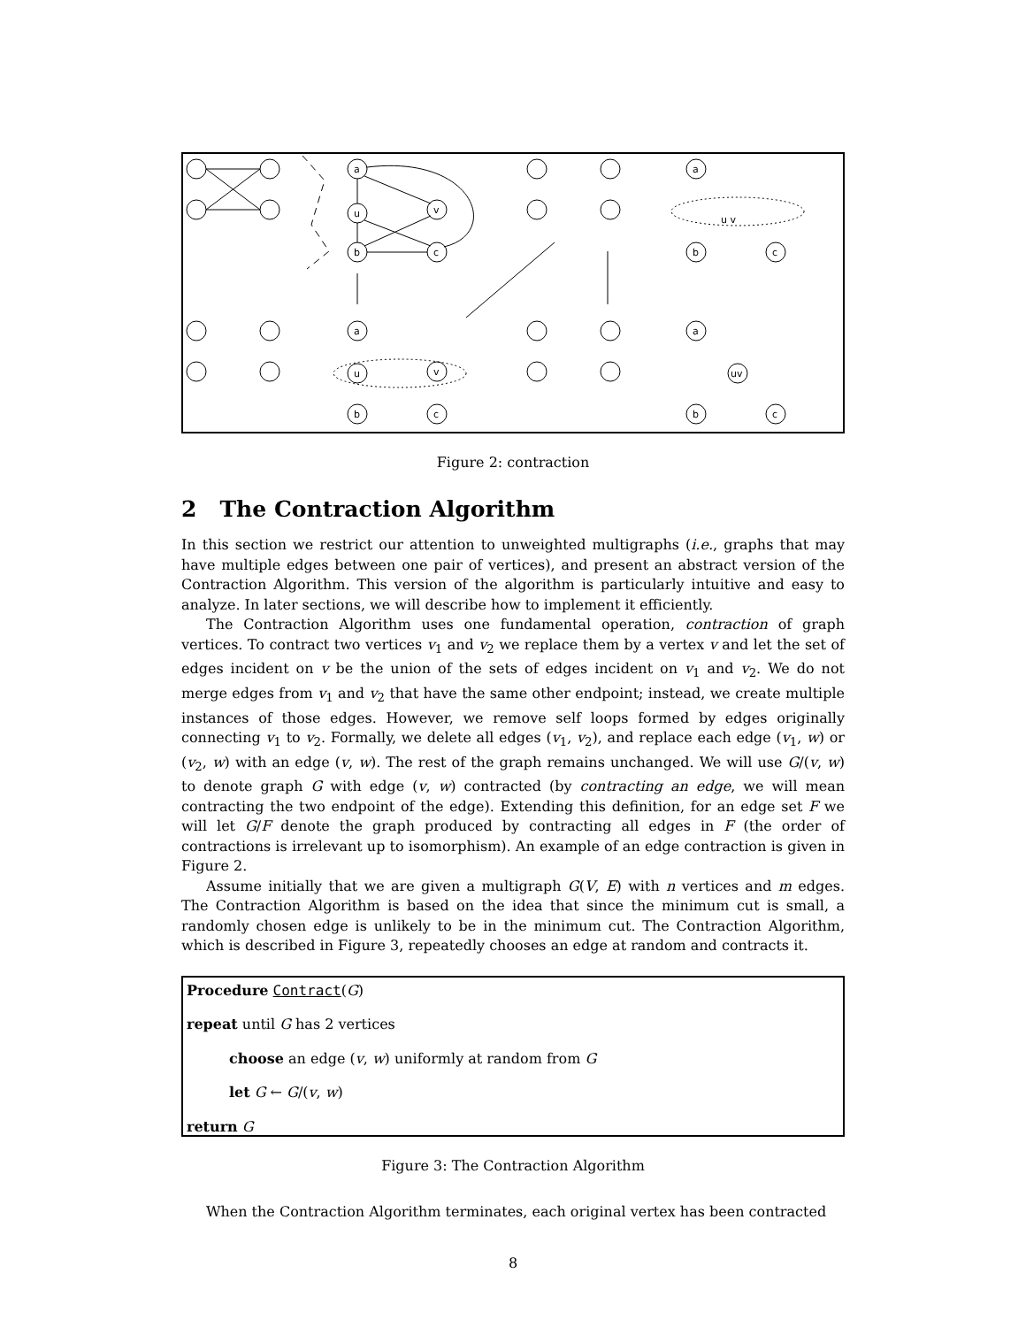a
u
v
b
c
a
u
v
b
c
a
u v
b
c
a
uv
b
c
Figure 2: contraction
2 The Contraction Algorithm
In this section we restrict our attention to unweighted multigraphs (i.e., graphs that may have multiple edges between one pair of vertices), and present an abstract version of the Contraction Algorithm. This version of the algorithm is particularly intuitive and easy to analyze. In later sections, we will describe how to implement it efficiently.
The Contraction Algorithm uses one fundamental operation, contraction of graph vertices. To contract two vertices v<sub>1</sub> and v<sub>2</sub> we replace them by a vertex v and let the set of edges incident on v be the union of the sets of edges incident on v<sub>1</sub> and v<sub>2</sub>. We do not merge edges from v<sub>1</sub> and v<sub>2</sub> that have the same other endpoint; instead, we create multiple instances of those edges. However, we remove self loops formed by edges originally connecting v<sub>1</sub> to v<sub>2</sub>. Formally, we delete all edges (v<sub>1</sub>, v<sub>2</sub>), and replace each edge (v<sub>1</sub>, w) or (v<sub>2</sub>, w) with an edge (v, w). The rest of the graph remains unchanged. We will use G/(v, w) to denote graph G with edge (v, w) contracted (by contracting an edge, we will mean contracting the two endpoint of the edge). Extending this definition, for an edge set F we will let G/F denote the graph produced by contracting all edges in F (the order of contractions is irrelevant up to isomorphism). An example of an edge contraction is given in Figure 2.
Assume initially that we are given a multigraph G(V, E) with n vertices and m edges. The Contraction Algorithm is based on the idea that since the minimum cut is small, a randomly chosen edge is unlikely to be in the minimum cut. The Contraction Algorithm, which is described in Figure 3, repeatedly chooses an edge at random and contracts it.
Procedure Contract(G)
repeat until G has 2 vertices
choose an edge (v, w) uniformly at random from G
let G ← G/(v, w)
return G
Figure 3: The Contraction Algorithm
When the Contraction Algorithm terminates, each original vertex has been contracted
8